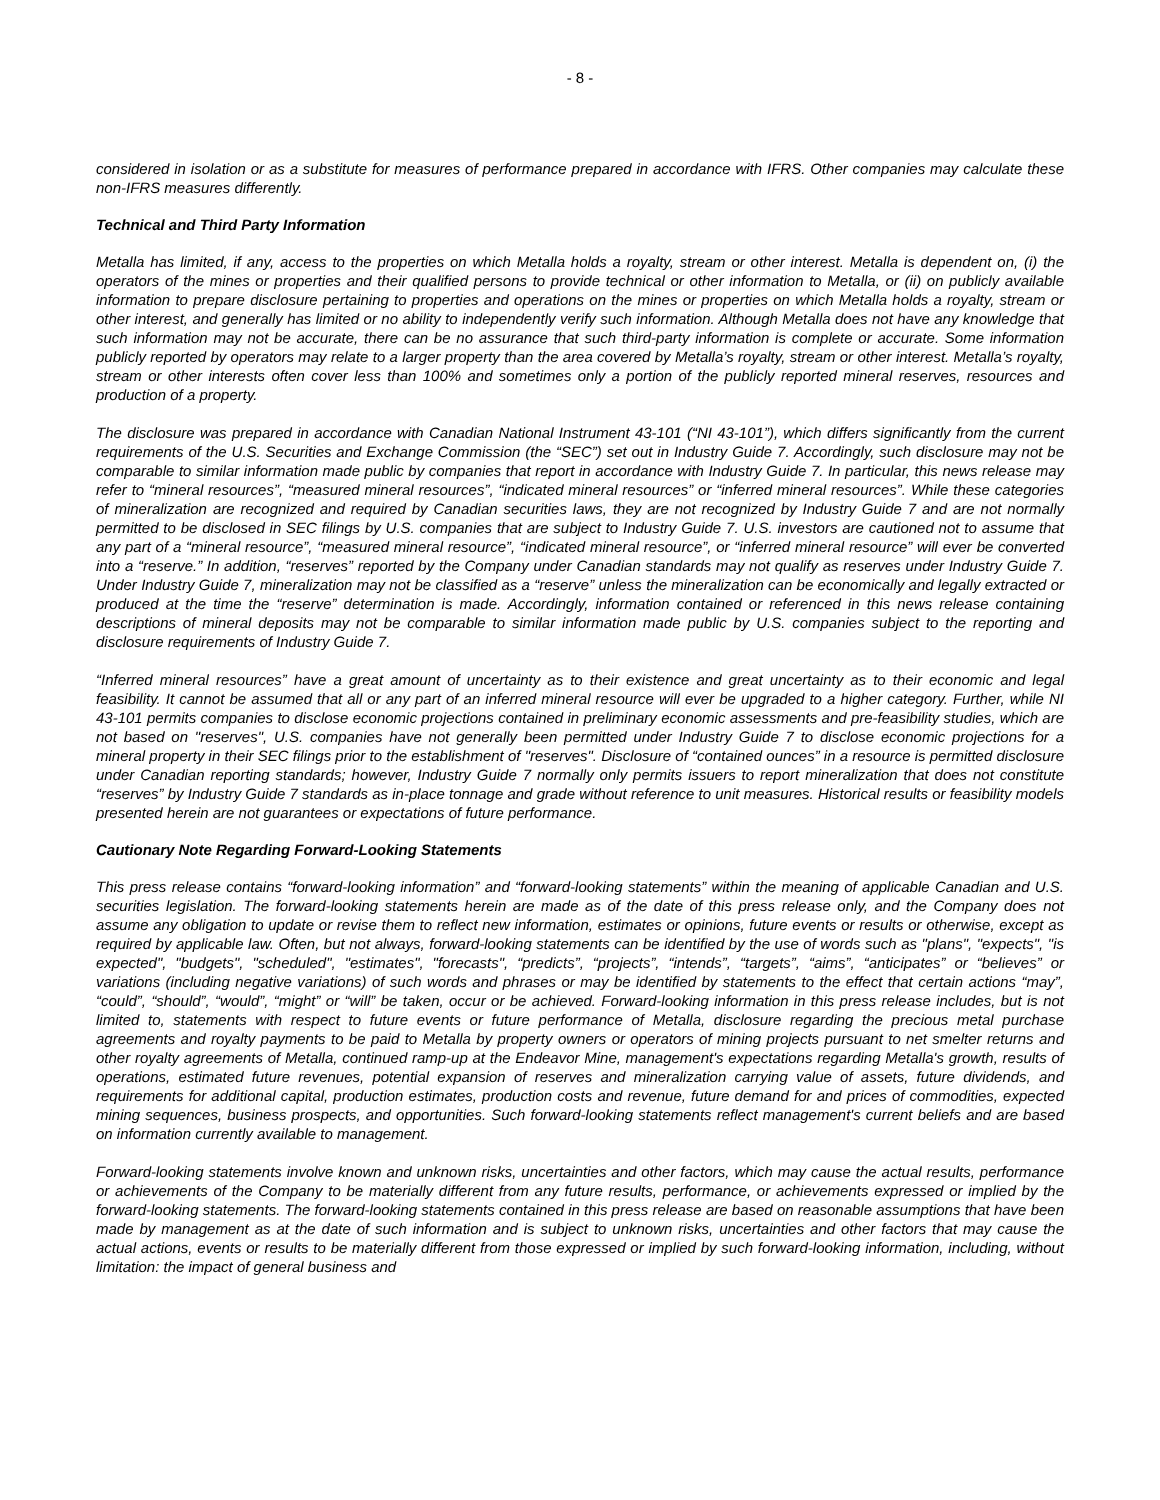- 8 -
considered in isolation or as a substitute for measures of performance prepared in accordance with IFRS. Other companies may calculate these non-IFRS measures differently.
Technical and Third Party Information
Metalla has limited, if any, access to the properties on which Metalla holds a royalty, stream or other interest. Metalla is dependent on, (i) the operators of the mines or properties and their qualified persons to provide technical or other information to Metalla, or (ii) on publicly available information to prepare disclosure pertaining to properties and operations on the mines or properties on which Metalla holds a royalty, stream or other interest, and generally has limited or no ability to independently verify such information. Although Metalla does not have any knowledge that such information may not be accurate, there can be no assurance that such third-party information is complete or accurate. Some information publicly reported by operators may relate to a larger property than the area covered by Metalla’s royalty, stream or other interest. Metalla’s royalty, stream or other interests often cover less than 100% and sometimes only a portion of the publicly reported mineral reserves, resources and production of a property.
The disclosure was prepared in accordance with Canadian National Instrument 43-101 (“NI 43-101”), which differs significantly from the current requirements of the U.S. Securities and Exchange Commission (the “SEC”) set out in Industry Guide 7. Accordingly, such disclosure may not be comparable to similar information made public by companies that report in accordance with Industry Guide 7. In particular, this news release may refer to “mineral resources”, “measured mineral resources”, “indicated mineral resources” or “inferred mineral resources”. While these categories of mineralization are recognized and required by Canadian securities laws, they are not recognized by Industry Guide 7 and are not normally permitted to be disclosed in SEC filings by U.S. companies that are subject to Industry Guide 7. U.S. investors are cautioned not to assume that any part of a “mineral resource”, “measured mineral resource”, “indicated mineral resource”, or “inferred mineral resource” will ever be converted into a “reserve.” In addition, “reserves” reported by the Company under Canadian standards may not qualify as reserves under Industry Guide 7. Under Industry Guide 7, mineralization may not be classified as a “reserve” unless the mineralization can be economically and legally extracted or produced at the time the “reserve” determination is made. Accordingly, information contained or referenced in this news release containing descriptions of mineral deposits may not be comparable to similar information made public by U.S. companies subject to the reporting and disclosure requirements of Industry Guide 7.
“Inferred mineral resources” have a great amount of uncertainty as to their existence and great uncertainty as to their economic and legal feasibility. It cannot be assumed that all or any part of an inferred mineral resource will ever be upgraded to a higher category. Further, while NI 43-101 permits companies to disclose economic projections contained in preliminary economic assessments and pre-feasibility studies, which are not based on "reserves", U.S. companies have not generally been permitted under Industry Guide 7 to disclose economic projections for a mineral property in their SEC filings prior to the establishment of "reserves". Disclosure of “contained ounces” in a resource is permitted disclosure under Canadian reporting standards; however, Industry Guide 7 normally only permits issuers to report mineralization that does not constitute “reserves” by Industry Guide 7 standards as in-place tonnage and grade without reference to unit measures. Historical results or feasibility models presented herein are not guarantees or expectations of future performance.
Cautionary Note Regarding Forward-Looking Statements
This press release contains “forward-looking information” and “forward-looking statements” within the meaning of applicable Canadian and U.S. securities legislation. The forward-looking statements herein are made as of the date of this press release only, and the Company does not assume any obligation to update or revise them to reflect new information, estimates or opinions, future events or results or otherwise, except as required by applicable law. Often, but not always, forward-looking statements can be identified by the use of words such as "plans", "expects", "is expected", "budgets", "scheduled", "estimates", "forecasts", “predicts”, “projects”, “intends”, “targets”, “aims”, “anticipates” or “believes” or variations (including negative variations) of such words and phrases or may be identified by statements to the effect that certain actions “may”, “could”, “should”, “would”, “might” or “will” be taken, occur or be achieved. Forward-looking information in this press release includes, but is not limited to, statements with respect to future events or future performance of Metalla, disclosure regarding the precious metal purchase agreements and royalty payments to be paid to Metalla by property owners or operators of mining projects pursuant to net smelter returns and other royalty agreements of Metalla, continued ramp-up at the Endeavor Mine, management's expectations regarding Metalla's growth, results of operations, estimated future revenues, potential expansion of reserves and mineralization carrying value of assets, future dividends, and requirements for additional capital, production estimates, production costs and revenue, future demand for and prices of commodities, expected mining sequences, business prospects, and opportunities. Such forward-looking statements reflect management's current beliefs and are based on information currently available to management.
Forward-looking statements involve known and unknown risks, uncertainties and other factors, which may cause the actual results, performance or achievements of the Company to be materially different from any future results, performance, or achievements expressed or implied by the forward-looking statements. The forward-looking statements contained in this press release are based on reasonable assumptions that have been made by management as at the date of such information and is subject to unknown risks, uncertainties and other factors that may cause the actual actions, events or results to be materially different from those expressed or implied by such forward-looking information, including, without limitation: the impact of general business and